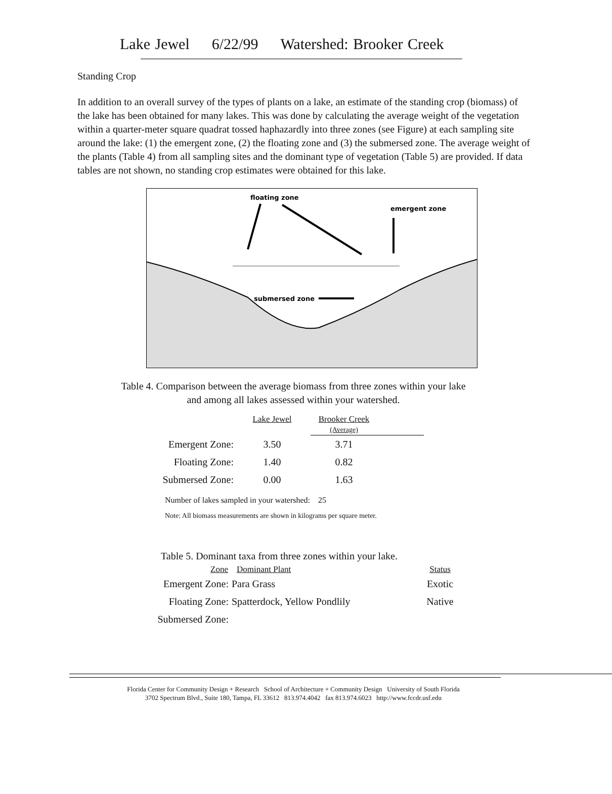Lake Jewel 6/22/99 Watershed: Brooker Creek
Standing Crop
In addition to an overall survey of the types of plants on a lake, an estimate of the standing crop (biomass) of the lake has been obtained for many lakes. This was done by calculating the average weight of the vegetation within a quarter-meter square quadrat tossed haphazardly into three zones (see Figure) at each sampling site around the lake: (1) the emergent zone, (2) the floating zone and (3) the submersed zone. The average weight of the plants (Table 4) from all sampling sites and the dominant type of vegetation (Table 5) are provided. If data tables are not shown, no standing crop estimates were obtained for this lake.
floating zone
emergent zone
submersed zone
Table 4. Comparison between the average biomass from three zones within your lake
and among all lakes assessed within your watershed.
| | Lake Jewel | Brooker Creek (Average) | |
| --- | --- | --- | --- |
| Emergent Zone: | 3.50 | 3.71 | |
| Floating Zone: | 1.40 | 0.82 | |
| Submersed Zone: | 0.00 | 1.63 | |
Number of lakes sampled in your watershed: 25
Note: All biomass measurements are shown in kilograms per square meter.
Table 5. Dominant taxa from three zones within your lake.
| Zone | Dominant Plant | Status |
| --- | --- | --- |
| Emergent Zone: | Para Grass | Exotic |
| Floating Zone: | Spatterdock, Yellow Pondlily | Native |
| Submersed Zone: | | |
Florida Center for Community Design + Research School of Architecture + Community Design University of South Florida
3702 Spectrum Blvd., Suite 180, Tampa, FL 33612 813.974.4042 fax 813.974.6023 http://www.fccdr.usf.edu